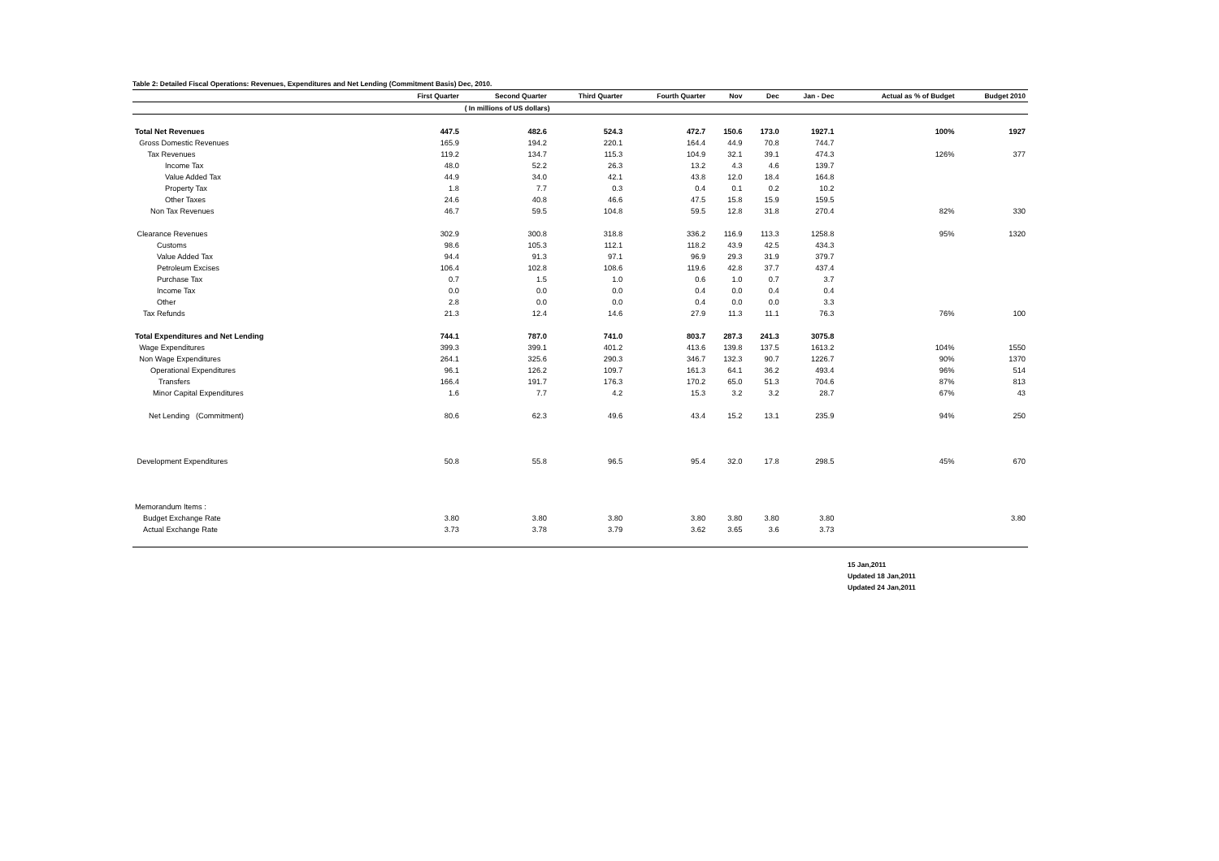Table 2: Detailed Fiscal Operations: Revenues, Expenditures and Net Lending (Commitment Basis) Dec, 2010.
| | First Quarter | Second Quarter | Third Quarter | Fourth Quarter | Nov | Dec | Jan - Dec | Actual as % of Budget | Budget 2010 |
| --- | --- | --- | --- | --- | --- | --- | --- | --- | --- |
| | ( In millions of US dollars) | | | | | | | | |
| Total Net Revenues | 447.5 | 482.6 | 524.3 | 472.7 | 150.6 | 173.0 | 1927.1 | 100% | 1927 |
| Gross Domestic Revenues | 165.9 | 194.2 | 220.1 | 164.4 | 44.9 | 70.8 | 744.7 | | |
| Tax Revenues | 119.2 | 134.7 | 115.3 | 104.9 | 32.1 | 39.1 | 474.3 | 126% | 377 |
| Income Tax | 48.0 | 52.2 | 26.3 | 13.2 | 4.3 | 4.6 | 139.7 | | |
| Value Added Tax | 44.9 | 34.0 | 42.1 | 43.8 | 12.0 | 18.4 | 164.8 | | |
| Property Tax | 1.8 | 7.7 | 0.3 | 0.4 | 0.1 | 0.2 | 10.2 | | |
| Other Taxes | 24.6 | 40.8 | 46.6 | 47.5 | 15.8 | 15.9 | 159.5 | | |
| Non Tax Revenues | 46.7 | 59.5 | 104.8 | 59.5 | 12.8 | 31.8 | 270.4 | 82% | 330 |
| Clearance Revenues | 302.9 | 300.8 | 318.8 | 336.2 | 116.9 | 113.3 | 1258.8 | 95% | 1320 |
| Customs | 98.6 | 105.3 | 112.1 | 118.2 | 43.9 | 42.5 | 434.3 | | |
| Value Added Tax | 94.4 | 91.3 | 97.1 | 96.9 | 29.3 | 31.9 | 379.7 | | |
| Petroleum Excises | 106.4 | 102.8 | 108.6 | 119.6 | 42.8 | 37.7 | 437.4 | | |
| Purchase Tax | 0.7 | 1.5 | 1.0 | 0.6 | 1.0 | 0.7 | 3.7 | | |
| Income Tax | 0.0 | 0.0 | 0.0 | 0.4 | 0.0 | 0.4 | 0.4 | | |
| Other | 2.8 | 0.0 | 0.0 | 0.4 | 0.0 | 0.0 | 3.3 | | |
| Tax Refunds | 21.3 | 12.4 | 14.6 | 27.9 | 11.3 | 11.1 | 76.3 | 76% | 100 |
| Total Expenditures and Net Lending | 744.1 | 787.0 | 741.0 | 803.7 | 287.3 | 241.3 | 3075.8 | | |
| Wage Expenditures | 399.3 | 399.1 | 401.2 | 413.6 | 139.8 | 137.5 | 1613.2 | 104% | 1550 |
| Non Wage Expenditures | 264.1 | 325.6 | 290.3 | 346.7 | 132.3 | 90.7 | 1226.7 | 90% | 1370 |
| Operational Expenditures | 96.1 | 126.2 | 109.7 | 161.3 | 64.1 | 36.2 | 493.4 | 96% | 514 |
| Transfers | 166.4 | 191.7 | 176.3 | 170.2 | 65.0 | 51.3 | 704.6 | 87% | 813 |
| Minor Capital Expenditures | 1.6 | 7.7 | 4.2 | 15.3 | 3.2 | 3.2 | 28.7 | 67% | 43 |
| Net Lending (Commitment) | 80.6 | 62.3 | 49.6 | 43.4 | 15.2 | 13.1 | 235.9 | 94% | 250 |
| Development Expenditures | 50.8 | 55.8 | 96.5 | 95.4 | 32.0 | 17.8 | 298.5 | 45% | 670 |
| Memorandum Items : | | | | | | | | | |
| Budget Exchange Rate | 3.80 | 3.80 | 3.80 | 3.80 | 3.80 | 3.80 | 3.80 | | 3.80 |
| Actual Exchange Rate | 3.73 | 3.78 | 3.79 | 3.62 | 3.65 | 3.6 | 3.73 | | |
15 Jan,2011
Updated 18 Jan,2011
Updated 24 Jan,2011